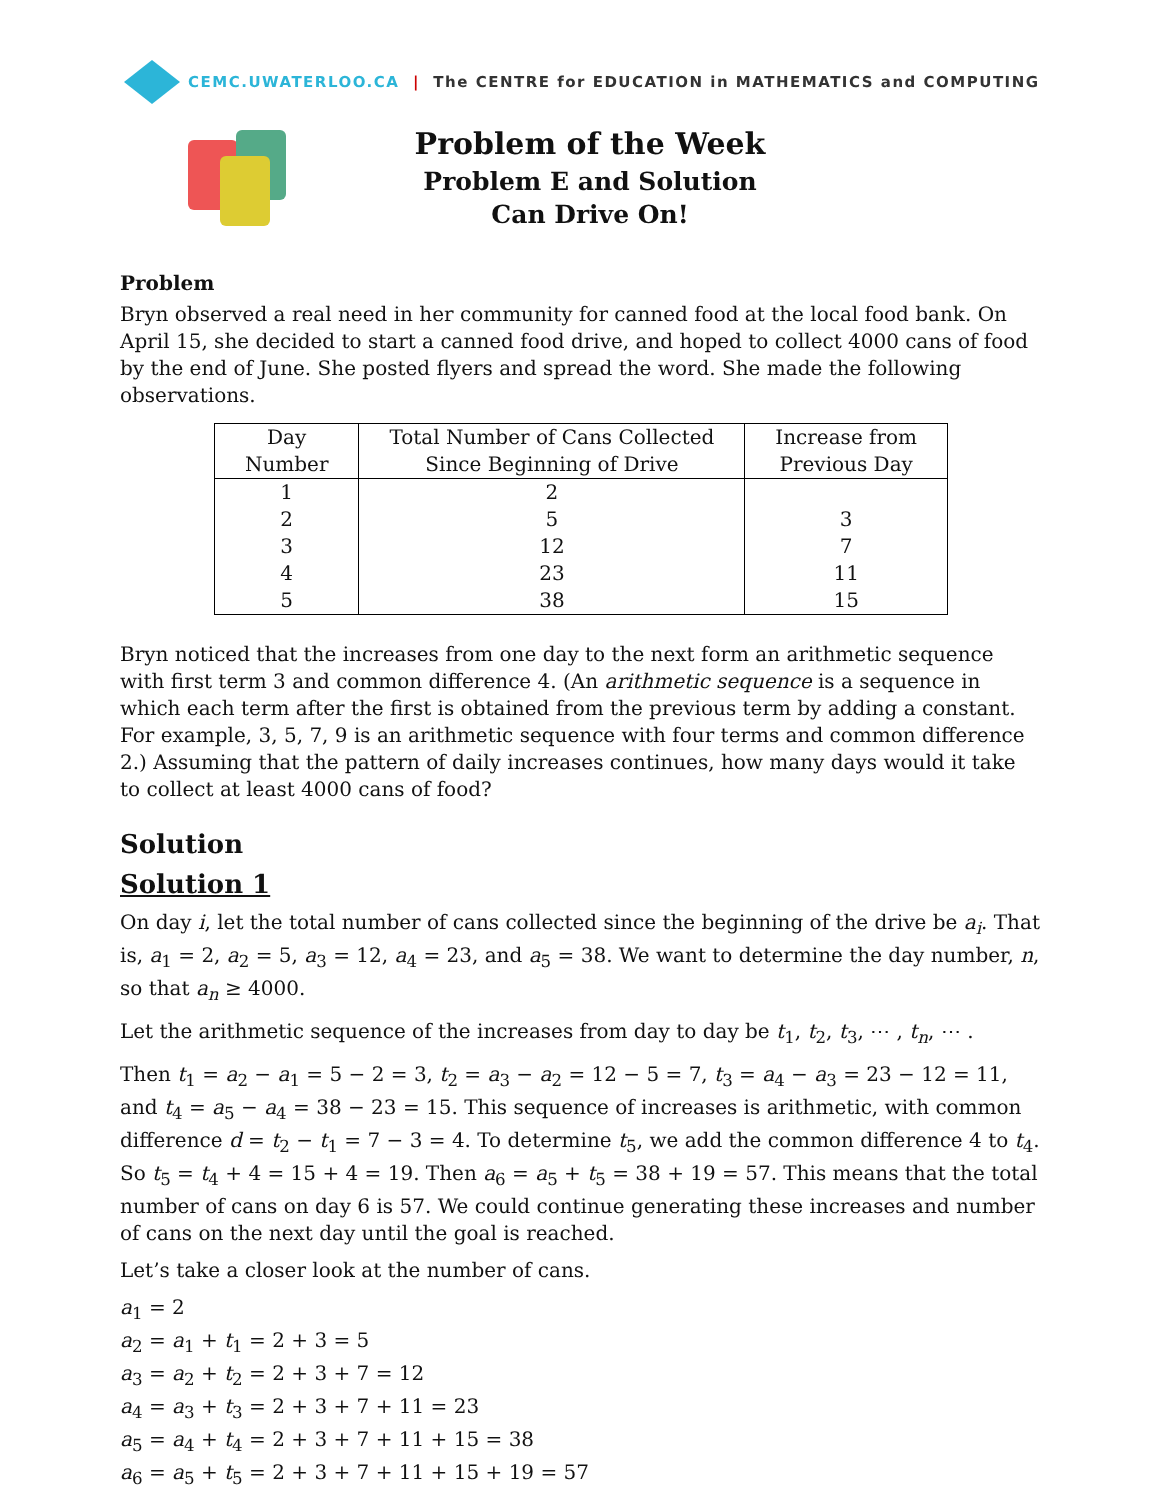CEMC.UWATERLOO.CA | The CENTRE for EDUCATION in MATHEMATICS and COMPUTING
Problem of the Week
Problem E and Solution
Can Drive On!
Problem
Bryn observed a real need in her community for canned food at the local food bank. On April 15, she decided to start a canned food drive, and hoped to collect 4000 cans of food by the end of June. She posted flyers and spread the word. She made the following observations.
| Day Number | Total Number of Cans Collected Since Beginning of Drive | Increase from Previous Day |
| --- | --- | --- |
| 1 | 2 | |
| 2 | 5 | 3 |
| 3 | 12 | 7 |
| 4 | 23 | 11 |
| 5 | 38 | 15 |
Bryn noticed that the increases from one day to the next form an arithmetic sequence with first term 3 and common difference 4. (An arithmetic sequence is a sequence in which each term after the first is obtained from the previous term by adding a constant. For example, 3, 5, 7, 9 is an arithmetic sequence with four terms and common difference 2.) Assuming that the pattern of daily increases continues, how many days would it take to collect at least 4000 cans of food?
Solution
Solution 1
On day i, let the total number of cans collected since the beginning of the drive be a<sub>i</sub>. That is, a<sub>1</sub> = 2, a<sub>2</sub> = 5, a<sub>3</sub> = 12, a<sub>4</sub> = 23, and a<sub>5</sub> = 38. We want to determine the day number, n, so that a<sub>n</sub> ≥ 4000.
Let the arithmetic sequence of the increases from day to day be t<sub>1</sub>, t<sub>2</sub>, t<sub>3</sub>, ⋯ , t<sub>n</sub>, ⋯ .
Then t<sub>1</sub> = a<sub>2</sub> − a<sub>1</sub> = 5 − 2 = 3, t<sub>2</sub> = a<sub>3</sub> − a<sub>2</sub> = 12 − 5 = 7, t<sub>3</sub> = a<sub>4</sub> − a<sub>3</sub> = 23 − 12 = 11, and t<sub>4</sub> = a<sub>5</sub> − a<sub>4</sub> = 38 − 23 = 15. This sequence of increases is arithmetic, with common difference d = t<sub>2</sub> − t<sub>1</sub> = 7 − 3 = 4. To determine t<sub>5</sub>, we add the common difference 4 to t<sub>4</sub>. So t<sub>5</sub> = t<sub>4</sub> + 4 = 15 + 4 = 19. Then a<sub>6</sub> = a<sub>5</sub> + t<sub>5</sub> = 38 + 19 = 57. This means that the total number of cans on day 6 is 57. We could continue generating these increases and number of cans on the next day until the goal is reached.
Let’s take a closer look at the number of cans.
a<sub>1</sub> = 2
a<sub>2</sub> = a<sub>1</sub> + t<sub>1</sub> = 2 + 3 = 5
a<sub>3</sub> = a<sub>2</sub> + t<sub>2</sub> = 2 + 3 + 7 = 12
a<sub>4</sub> = a<sub>3</sub> + t<sub>3</sub> = 2 + 3 + 7 + 11 = 23
a<sub>5</sub> = a<sub>4</sub> + t<sub>4</sub> = 2 + 3 + 7 + 11 + 15 = 38
a<sub>6</sub> = a<sub>5</sub> + t<sub>5</sub> = 2 + 3 + 7 + 11 + 15 + 19 = 57